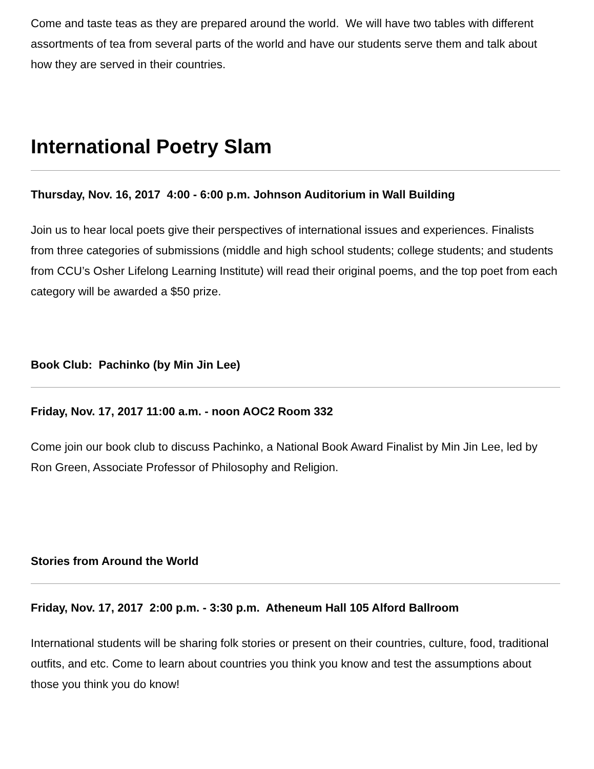Come and taste teas as they are prepared around the world. We will have two tables with different assortments of tea from several parts of the world and have our students serve them and talk about how they are served in their countries.
International Poetry Slam
Thursday, Nov. 16, 2017 4:00 - 6:00 p.m. Johnson Auditorium in Wall Building
Join us to hear local poets give their perspectives of international issues and experiences. Finalists from three categories of submissions (middle and high school students; college students; and students from CCU’s Osher Lifelong Learning Institute) will read their original poems, and the top poet from each category will be awarded a $50 prize.
Book Club: Pachinko (by Min Jin Lee)
Friday, Nov. 17, 2017 11:00 a.m. - noon AOC2 Room 332
Come join our book club to discuss Pachinko, a National Book Award Finalist by Min Jin Lee, led by Ron Green, Associate Professor of Philosophy and Religion.
Stories from Around the World
Friday, Nov. 17, 2017 2:00 p.m. - 3:30 p.m. Atheneum Hall 105 Alford Ballroom
International students will be sharing folk stories or present on their countries, culture, food, traditional outfits, and etc. Come to learn about countries you think you know and test the assumptions about those you think you do know!